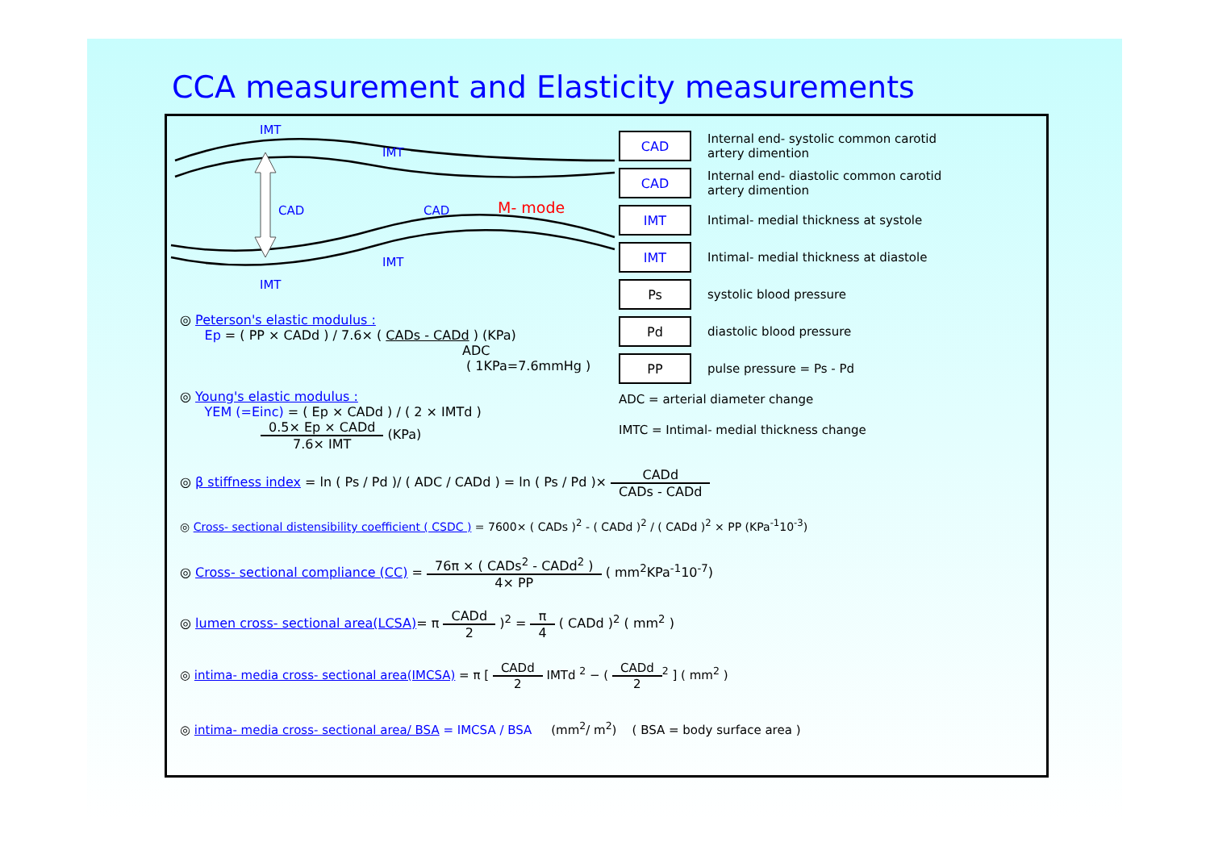CCA measurement and Elasticity measurements
IMT
IMT
CAD CAD M- mode
IMT
IMT
CAD
Internal end- systolic common carotid
artery dimention
CAD
Internal end- diastolic common carotid
artery dimention
IMT
Intimal- medial thickness at systole
IMT
Intimal- medial thickness at diastole
Ps
systolic blood pressure
Pd
diastolic blood pressure
PP
pulse pressure = Ps - Pd
ADC = arterial diameter change
IMTC = Intimal- medial thickness change
◎ Peterson's elastic modulus :
Ep = ( PP × CADd ) / 7.6× ( CADs - CADd ) (KPa)
ADC
( 1KPa=7.6mmHg )
◎ Young's elastic modulus :
YEM (=Einc) = ( Ep × CADd ) / ( 2 × IMTd )
0.5× Ep × CADd 7.6× IMT (KPa)
◎ β stiffness index = ln ( Ps / Pd )/ ( ADC / CADd ) = ln ( Ps / Pd )× CADd CADs - CADd
◎ Cross- sectional distensibility coefficient ( CSDC ) = 7600× ( CADs )<sup>2</sup> - ( CADd )<sup>2</sup> / ( CADd )<sup>2</sup> × PP (KPa<sup>-1</sup>10<sup>-3</sup>)
◎ Cross- sectional compliance (CC) = 76π × ( CADs<sup>2</sup> - CADd<sup>2</sup> ) 4× PP ( mm<sup>2</sup>KPa<sup>-1</sup>10<sup>-7</sup>)
◎ lumen cross- sectional area(LCSA)= π CADd 2 )<sup>2</sup> = π 4 ( CADd )<sup>2</sup> ( mm<sup>2</sup> )
◎ intima- media cross- sectional area(IMCSA) = π [ CADd 2 IMTd <sup>2</sup> − ( CADd 2<sup>2</sup> ] ( mm<sup>2</sup> )
◎ intima- media cross- sectional area/ BSA = IMCSA / BSA (mm<sup>2</sup>/ m<sup>2</sup>) ( BSA = body surface area )